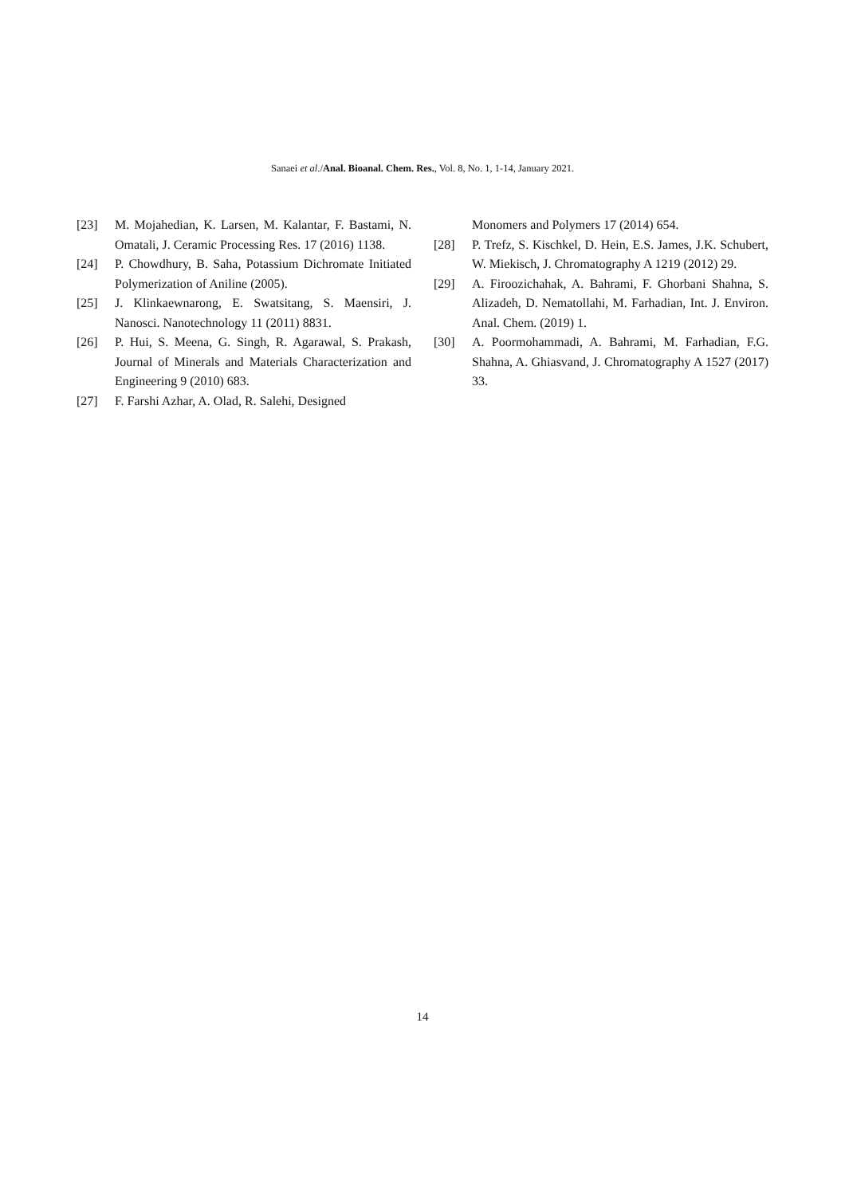Sanaei et al./Anal. Bioanal. Chem. Res., Vol. 8, No. 1, 1-14, January 2021.
[23] M. Mojahedian, K. Larsen, M. Kalantar, F. Bastami, N. Omatali, J. Ceramic Processing Res. 17 (2016) 1138.
[24] P. Chowdhury, B. Saha, Potassium Dichromate Initiated Polymerization of Aniline (2005).
[25] J. Klinkaewnarong, E. Swatsitang, S. Maensiri, J. Nanosci. Nanotechnology 11 (2011) 8831.
[26] P. Hui, S. Meena, G. Singh, R. Agarawal, S. Prakash, Journal of Minerals and Materials Characterization and Engineering 9 (2010) 683.
[27] F. Farshi Azhar, A. Olad, R. Salehi, Designed
Monomers and Polymers 17 (2014) 654.
[28] P. Trefz, S. Kischkel, D. Hein, E.S. James, J.K. Schubert, W. Miekisch, J. Chromatography A 1219 (2012) 29.
[29] A. Firoozichahak, A. Bahrami, F. Ghorbani Shahna, S. Alizadeh, D. Nematollahi, M. Farhadian, Int. J. Environ. Anal. Chem. (2019) 1.
[30] A. Poormohammadi, A. Bahrami, M. Farhadian, F.G. Shahna, A. Ghiasvand, J. Chromatography A 1527 (2017) 33.
14